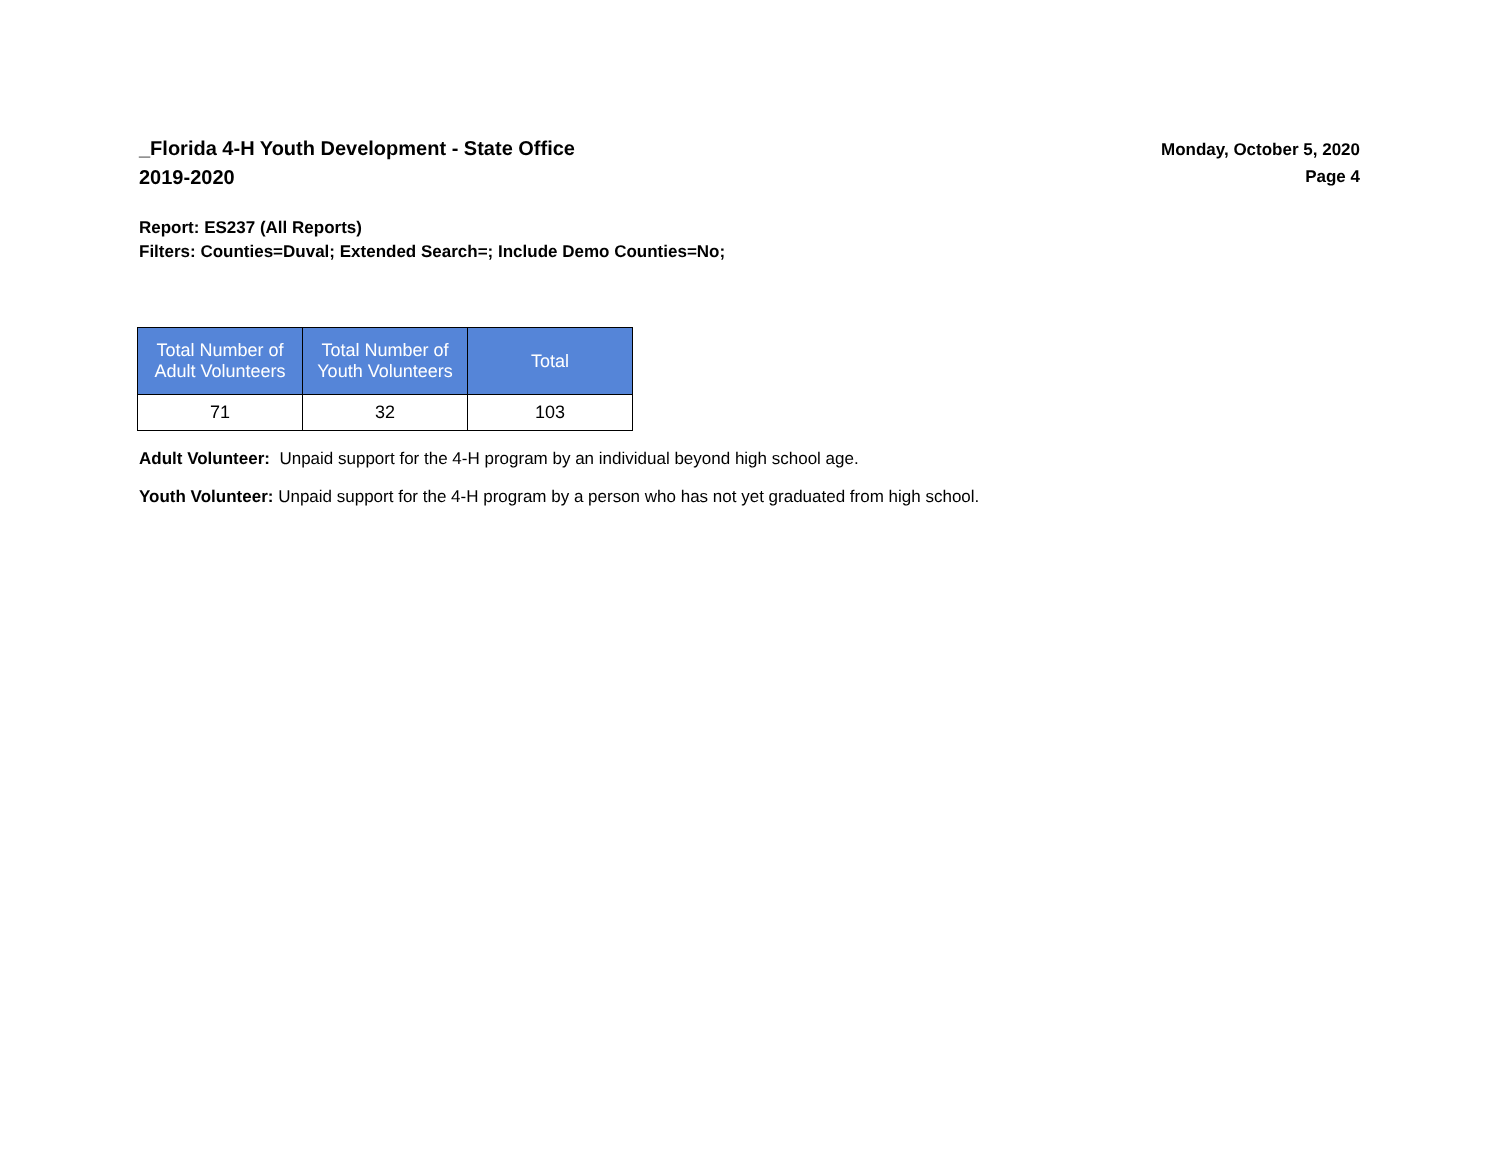_Florida 4-H Youth Development - State Office
2019-2020
Monday, October 5, 2020
Page 4
Report: ES237 (All Reports)
Filters: Counties=Duval; Extended Search=; Include Demo Counties=No;
| Total Number of Adult Volunteers | Total Number of Youth Volunteers | Total |
| --- | --- | --- |
| 71 | 32 | 103 |
Adult Volunteer: Unpaid support for the 4-H program by an individual beyond high school age.
Youth Volunteer: Unpaid support for the 4-H program by a person who has not yet graduated from high school.